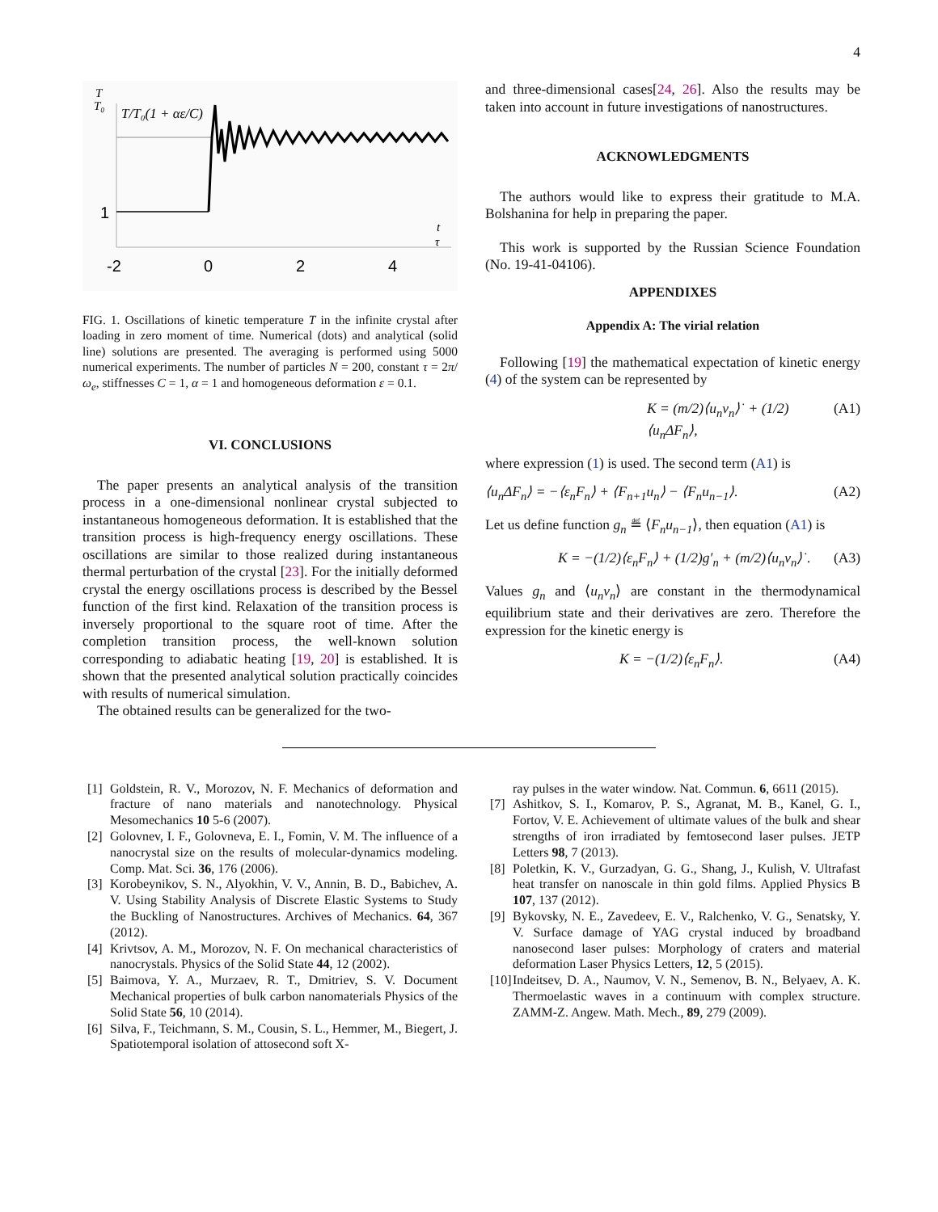4
T
T₀
T/T₀(1 + αε/C)
1
-2
0
2
4
t
τ
FIG. 1. Oscillations of kinetic temperature T in the infinite crystal after loading in zero moment of time. Numerical (dots) and analytical (solid line) solutions are presented. The averaging is performed using 5000 numerical experiments. The number of particles N = 200, constant τ = 2π/ω<sub>e</sub>, stiffnesses C = 1, α = 1 and homogeneous deformation ε = 0.1.
VI. CONCLUSIONS
The paper presents an analytical analysis of the transition process in a one-dimensional nonlinear crystal subjected to instantaneous homogeneous deformation. It is established that the transition process is high-frequency energy oscillations. These oscillations are similar to those realized during instantaneous thermal perturbation of the crystal [23]. For the initially deformed crystal the energy oscillations process is described by the Bessel function of the first kind. Relaxation of the transition process is inversely proportional to the square root of time. After the completion transition process, the well-known solution corresponding to adiabatic heating [19, 20] is established. It is shown that the presented analytical solution practically coincides with results of numerical simulation.
The obtained results can be generalized for the two-
and three-dimensional cases[24, 26]. Also the results may be taken into account in future investigations of nanostructures.
ACKNOWLEDGMENTS
The authors would like to express their gratitude to M.A. Bolshanina for help in preparing the paper.
This work is supported by the Russian Science Foundation (No. 19-41-04106).
APPENDIXES
Appendix A: The virial relation
Following [19] the mathematical expectation of kinetic energy (4) of the system can be represented by
K = (m/2)⟨u<sub>n</sub>v<sub>n</sub>⟩˙ + (1/2)⟨u<sub>n</sub>ΔF<sub>n</sub>⟩, (A1)
where expression (1) is used. The second term (A1) is
⟨u<sub>n</sub>ΔF<sub>n</sub>⟩ = −⟨ε<sub>n</sub>F<sub>n</sub>⟩ + ⟨F<sub>n+1</sub>u<sub>n</sub>⟩ − ⟨F<sub>n</sub>u<sub>n−1</sub>⟩. (A2)
Let us define function g<sub>n</sub> ≝ ⟨F<sub>n</sub>u<sub>n−1</sub>⟩, then equation (A1) is
K = −(1/2)⟨ε<sub>n</sub>F<sub>n</sub>⟩ + (1/2)g′<sub>n</sub> + (m/2)⟨u<sub>n</sub>v<sub>n</sub>⟩˙. (A3)
Values g<sub>n</sub> and ⟨u<sub>n</sub>v<sub>n</sub>⟩ are constant in the thermodynamical equilibrium state and their derivatives are zero. Therefore the expression for the kinetic energy is
K = −(1/2)⟨ε<sub>n</sub>F<sub>n</sub>⟩. (A4)
[1] Goldstein, R. V., Morozov, N. F. Mechanics of deformation and fracture of nano materials and nanotechnology. Physical Mesomechanics 10 5-6 (2007).
[2] Golovnev, I. F., Golovneva, E. I., Fomin, V. M. The influence of a nanocrystal size on the results of molecular-dynamics modeling. Comp. Mat. Sci. 36, 176 (2006).
[3] Korobeynikov, S. N., Alyokhin, V. V., Annin, B. D., Babichev, A. V. Using Stability Analysis of Discrete Elastic Systems to Study the Buckling of Nanostructures. Archives of Mechanics. 64, 367 (2012).
[4] Krivtsov, A. M., Morozov, N. F. On mechanical characteristics of nanocrystals. Physics of the Solid State 44, 12 (2002).
[5] Baimova, Y. A., Murzaev, R. T., Dmitriev, S. V. Document Mechanical properties of bulk carbon nanomaterials Physics of the Solid State 56, 10 (2014).
[6] Silva, F., Teichmann, S. M., Cousin, S. L., Hemmer, M., Biegert, J. Spatiotemporal isolation of attosecond soft X-
ray pulses in the water window. Nat. Commun. 6, 6611 (2015).
[7] Ashitkov, S. I., Komarov, P. S., Agranat, M. B., Kanel, G. I., Fortov, V. E. Achievement of ultimate values of the bulk and shear strengths of iron irradiated by femtosecond laser pulses. JETP Letters 98, 7 (2013).
[8] Poletkin, K. V., Gurzadyan, G. G., Shang, J., Kulish, V. Ultrafast heat transfer on nanoscale in thin gold films. Applied Physics B 107, 137 (2012).
[9] Bykovsky, N. E., Zavedeev, E. V., Ralchenko, V. G., Senatsky, Y. V. Surface damage of YAG crystal induced by broadband nanosecond laser pulses: Morphology of craters and material deformation Laser Physics Letters, 12, 5 (2015).
[10] Indeitsev, D. A., Naumov, V. N., Semenov, B. N., Belyaev, A. K. Thermoelastic waves in a continuum with complex structure. ZAMM-Z. Angew. Math. Mech., 89, 279 (2009).